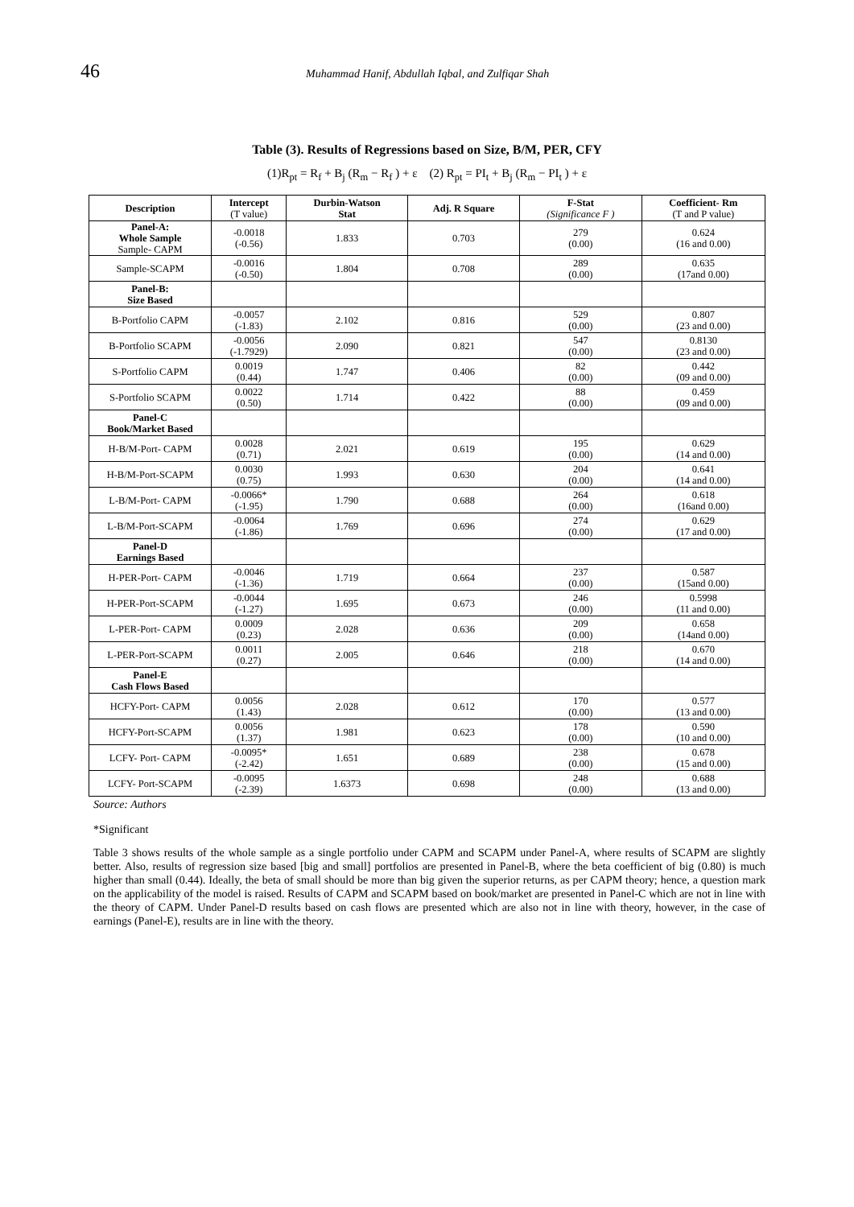46 Muhammad Hanif, Abdullah Iqbal, and Zulfiqar Shah
Table (3). Results of Regressions based on Size, B/M, PER, CFY
(1)R<sub>pt</sub> = R<sub>f</sub> + B<sub>j</sub> (R<sub>m</sub> − R<sub>f</sub> ) + ε (2) R<sub>pt</sub> = PI<sub>t</sub> + B<sub>j</sub> (R<sub>m</sub> − PI<sub>t</sub> ) + ε
| Description | Intercept (T value) | Durbin-Watson Stat | Adj. R Square | F-Stat (Significance F ) | Coefficient- Rm (T and P value) |
| --- | --- | --- | --- | --- | --- |
| Panel-A: Whole Sample Sample- CAPM | -0.0018 (-0.56) | 1.833 | 0.703 | 279 (0.00) | 0.624 (16 and 0.00) |
| Sample-SCAPM | -0.0016 (-0.50) | 1.804 | 0.708 | 289 (0.00) | 0.635 (17and 0.00) |
| Panel-B: Size Based | | | | | |
| B-Portfolio CAPM | -0.0057 (-1.83) | 2.102 | 0.816 | 529 (0.00) | 0.807 (23 and 0.00) |
| B-Portfolio SCAPM | -0.0056 (-1.7929) | 2.090 | 0.821 | 547 (0.00) | 0.8130 (23 and 0.00) |
| S-Portfolio CAPM | 0.0019 (0.44) | 1.747 | 0.406 | 82 (0.00) | 0.442 (09 and 0.00) |
| S-Portfolio SCAPM | 0.0022 (0.50) | 1.714 | 0.422 | 88 (0.00) | 0.459 (09 and 0.00) |
| Panel-C Book/Market Based | | | | | |
| H-B/M-Port- CAPM | 0.0028 (0.71) | 2.021 | 0.619 | 195 (0.00) | 0.629 (14 and 0.00) |
| H-B/M-Port-SCAPM | 0.0030 (0.75) | 1.993 | 0.630 | 204 (0.00) | 0.641 (14 and 0.00) |
| L-B/M-Port- CAPM | -0.0066* (-1.95) | 1.790 | 0.688 | 264 (0.00) | 0.618 (16and 0.00) |
| L-B/M-Port-SCAPM | -0.0064 (-1.86) | 1.769 | 0.696 | 274 (0.00) | 0.629 (17 and 0.00) |
| Panel-D Earnings Based | | | | | |
| H-PER-Port- CAPM | -0.0046 (-1.36) | 1.719 | 0.664 | 237 (0.00) | 0.587 (15and 0.00) |
| H-PER-Port-SCAPM | -0.0044 (-1.27) | 1.695 | 0.673 | 246 (0.00) | 0.5998 (11 and 0.00) |
| L-PER-Port- CAPM | 0.0009 (0.23) | 2.028 | 0.636 | 209 (0.00) | 0.658 (14and 0.00) |
| L-PER-Port-SCAPM | 0.0011 (0.27) | 2.005 | 0.646 | 218 (0.00) | 0.670 (14 and 0.00) |
| Panel-E Cash Flows Based | | | | | |
| HCFY-Port- CAPM | 0.0056 (1.43) | 2.028 | 0.612 | 170 (0.00) | 0.577 (13 and 0.00) |
| HCFY-Port-SCAPM | 0.0056 (1.37) | 1.981 | 0.623 | 178 (0.00) | 0.590 (10 and 0.00) |
| LCFY- Port- CAPM | -0.0095* (-2.42) | 1.651 | 0.689 | 238 (0.00) | 0.678 (15 and 0.00) |
| LCFY- Port-SCAPM | -0.0095 (-2.39) | 1.6373 | 0.698 | 248 (0.00) | 0.688 (13 and 0.00) |
Source: Authors
*Significant
Table 3 shows results of the whole sample as a single portfolio under CAPM and SCAPM under Panel-A, where results of SCAPM are slightly better. Also, results of regression size based [big and small] portfolios are presented in Panel-B, where the beta coefficient of big (0.80) is much higher than small (0.44). Ideally, the beta of small should be more than big given the superior returns, as per CAPM theory; hence, a question mark on the applicability of the model is raised. Results of CAPM and SCAPM based on book/market are presented in Panel-C which are not in line with the theory of CAPM. Under Panel-D results based on cash flows are presented which are also not in line with theory, however, in the case of earnings (Panel-E), results are in line with the theory.